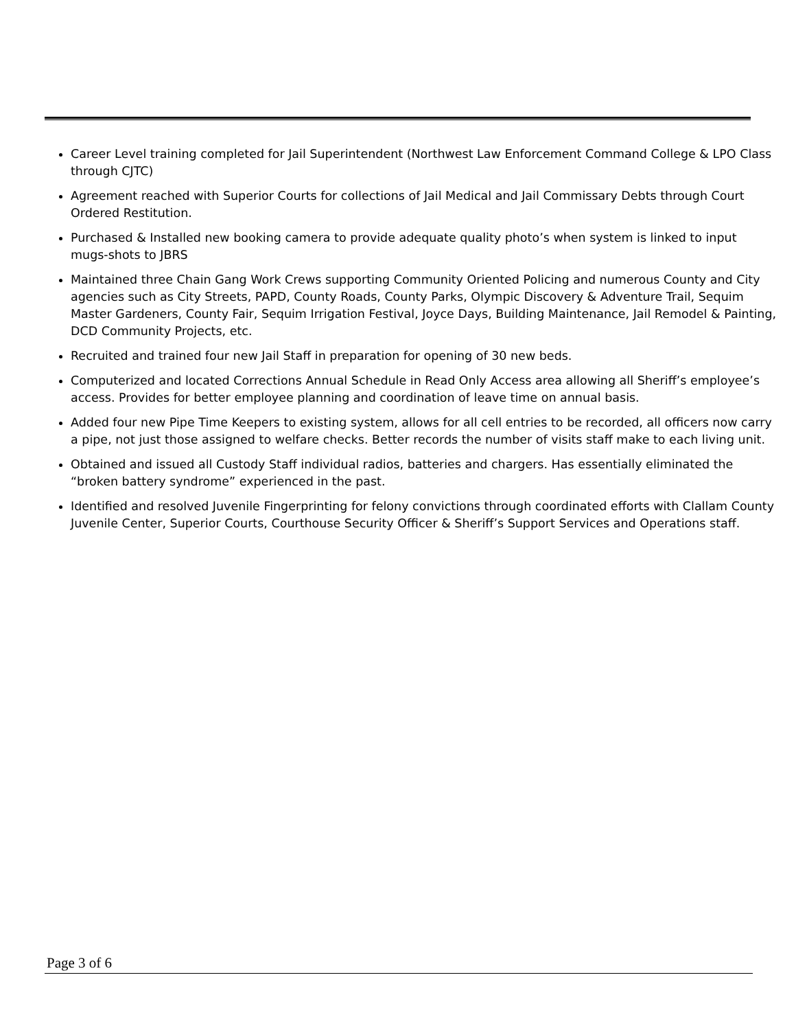Career Level training completed for Jail Superintendent (Northwest Law Enforcement Command College & LPO Class through CJTC)
Agreement reached with Superior Courts for collections of Jail Medical and Jail Commissary Debts through Court Ordered Restitution.
Purchased & Installed new booking camera to provide adequate quality photo’s when system is linked to input mugs-shots to JBRS
Maintained three Chain Gang Work Crews supporting Community Oriented Policing and numerous County and City agencies such as City Streets, PAPD, County Roads, County Parks, Olympic Discovery & Adventure Trail, Sequim Master Gardeners, County Fair, Sequim Irrigation Festival, Joyce Days, Building Maintenance, Jail Remodel & Painting, DCD Community Projects, etc.
Recruited and trained four new Jail Staff in preparation for opening of 30 new beds.
Computerized and located Corrections Annual Schedule in Read Only Access area allowing all Sheriff’s employee’s access. Provides for better employee planning and coordination of leave time on annual basis.
Added four new Pipe Time Keepers to existing system, allows for all cell entries to be recorded, all officers now carry a pipe, not just those assigned to welfare checks. Better records the number of visits staff make to each living unit.
Obtained and issued all Custody Staff individual radios, batteries and chargers. Has essentially eliminated the “broken battery syndrome” experienced in the past.
Identified and resolved Juvenile Fingerprinting for felony convictions through coordinated efforts with Clallam County Juvenile Center, Superior Courts, Courthouse Security Officer & Sheriff’s Support Services and Operations staff.
Page 3 of 6